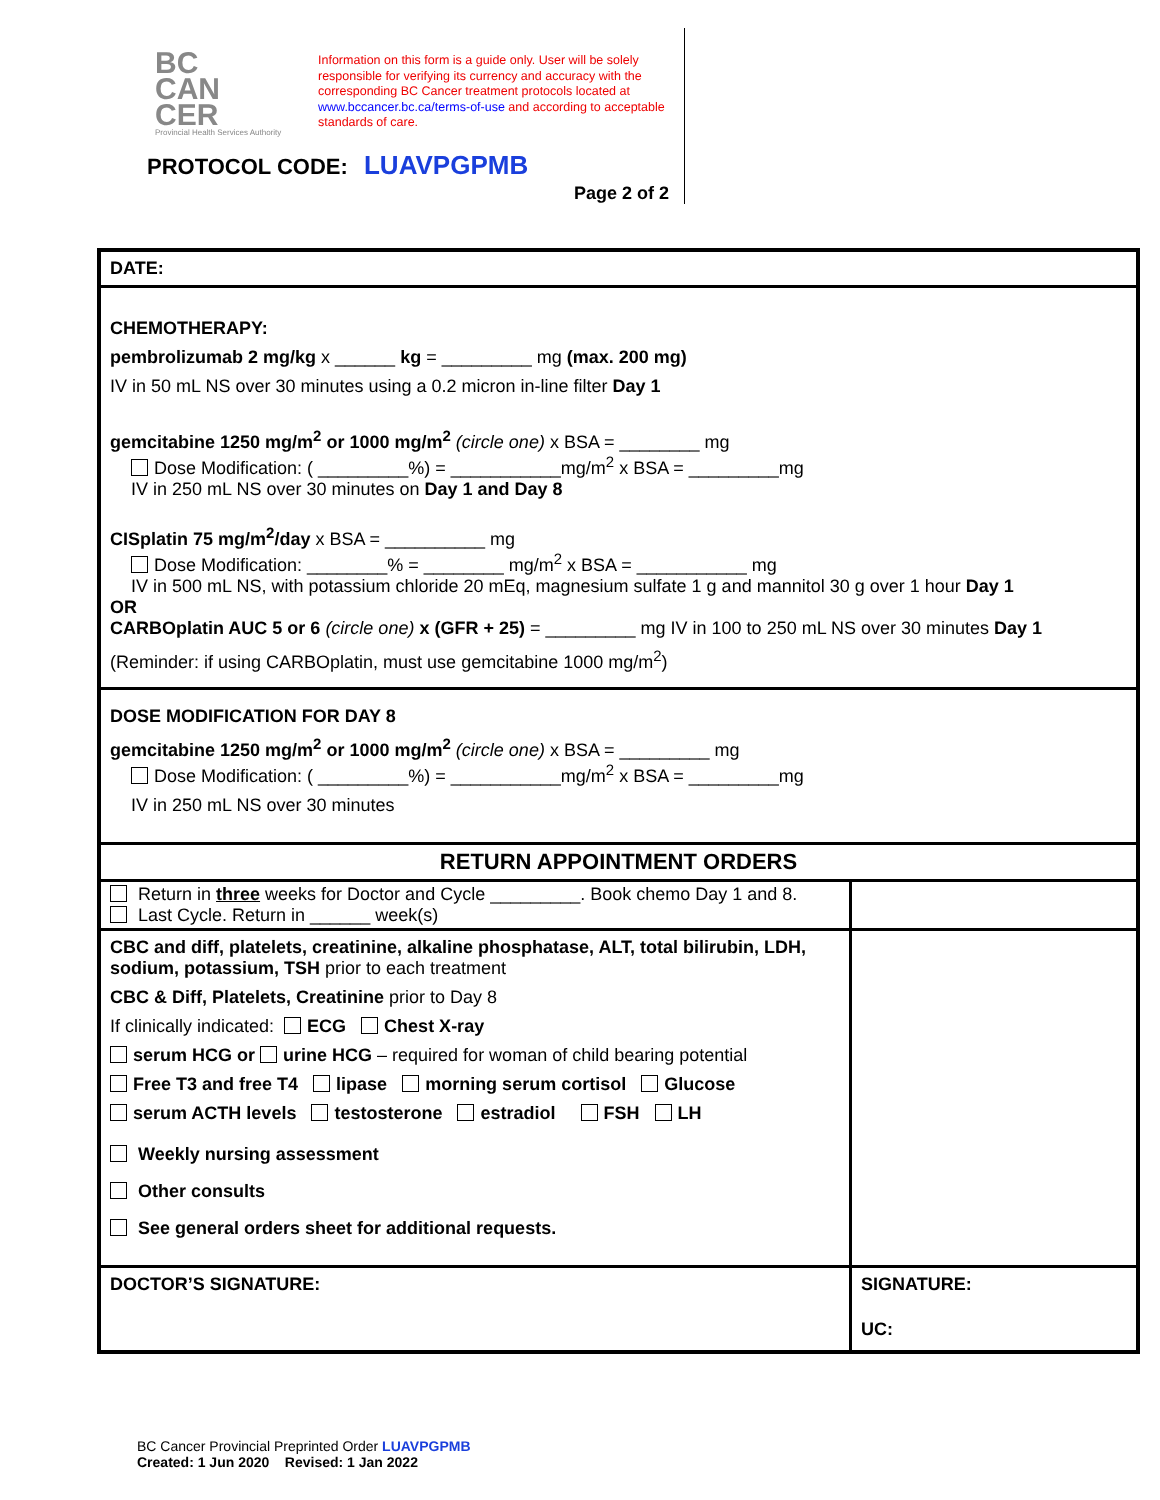BC
CAN
CER
Provincial Health Services Authority
Information on this form is a guide only. User will be solely responsible for verifying its currency and accuracy with the corresponding BC Cancer treatment protocols located at www.bccancer.bc.ca/terms-of-use and according to acceptable standards of care.
PROTOCOL CODE: LUAVPGPMB
Page 2 of 2
| DATE: | |
| CHEMOTHERAPY: pembrolizumab 2 mg/kg x ______ kg = _________ mg (max. 200 mg) IV in 50 mL NS over 30 minutes using a 0.2 micron in-line filter Day 1 gemcitabine 1250 mg/m<sup>2</sup> or 1000 mg/m<sup>2</sup> (circle one) x BSA = ________ mg Dose Modification: ( _________%) = ___________mg/m<sup>2</sup> x BSA = _________mg IV in 250 mL NS over 30 minutes on Day 1 and Day 8 CISplatin 75 mg/m<sup>2</sup>/day x BSA = __________ mg Dose Modification: ________% = ________ mg/m<sup>2</sup> x BSA = ___________ mg IV in 500 mL NS, with potassium chloride 20 mEq, magnesium sulfate 1 g and mannitol 30 g over 1 hour Day 1 OR CARBOplatin AUC 5 or 6 (circle one) x (GFR + 25) = _________ mg IV in 100 to 250 mL NS over 30 minutes Day 1 (Reminder: if using CARBOplatin, must use gemcitabine 1000 mg/m<sup>2</sup>) | |
| DOSE MODIFICATION FOR DAY 8 gemcitabine 1250 mg/m<sup>2</sup> or 1000 mg/m<sup>2</sup> (circle one) x BSA = _________ mg Dose Modification: ( _________%) = ___________mg/m<sup>2</sup> x BSA = _________mg IV in 250 mL NS over 30 minutes | |
| RETURN APPOINTMENT ORDERS | |
| Return in three weeks for Doctor and Cycle _________. Book chemo Day 1 and 8. Last Cycle. Return in ______ week(s) | |
| CBC and diff, platelets, creatinine, alkaline phosphatase, ALT, total bilirubin, LDH, sodium, potassium, TSH prior to each treatment CBC & Diff, Platelets, Creatinine prior to Day 8 If clinically indicated: ECG Chest X-ray serum HCG or urine HCG – required for woman of child bearing potential Free T3 and free T4 lipase morning serum cortisol Glucose serum ACTH levels testosterone estradiol FSH LH Weekly nursing assessment Other consults See general orders sheet for additional requests. | |
| DOCTOR’S SIGNATURE: | SIGNATURE: UC: |
BC Cancer Provincial Preprinted Order LUAVPGPMB
Created: 1 Jun 2020 Revised: 1 Jan 2022